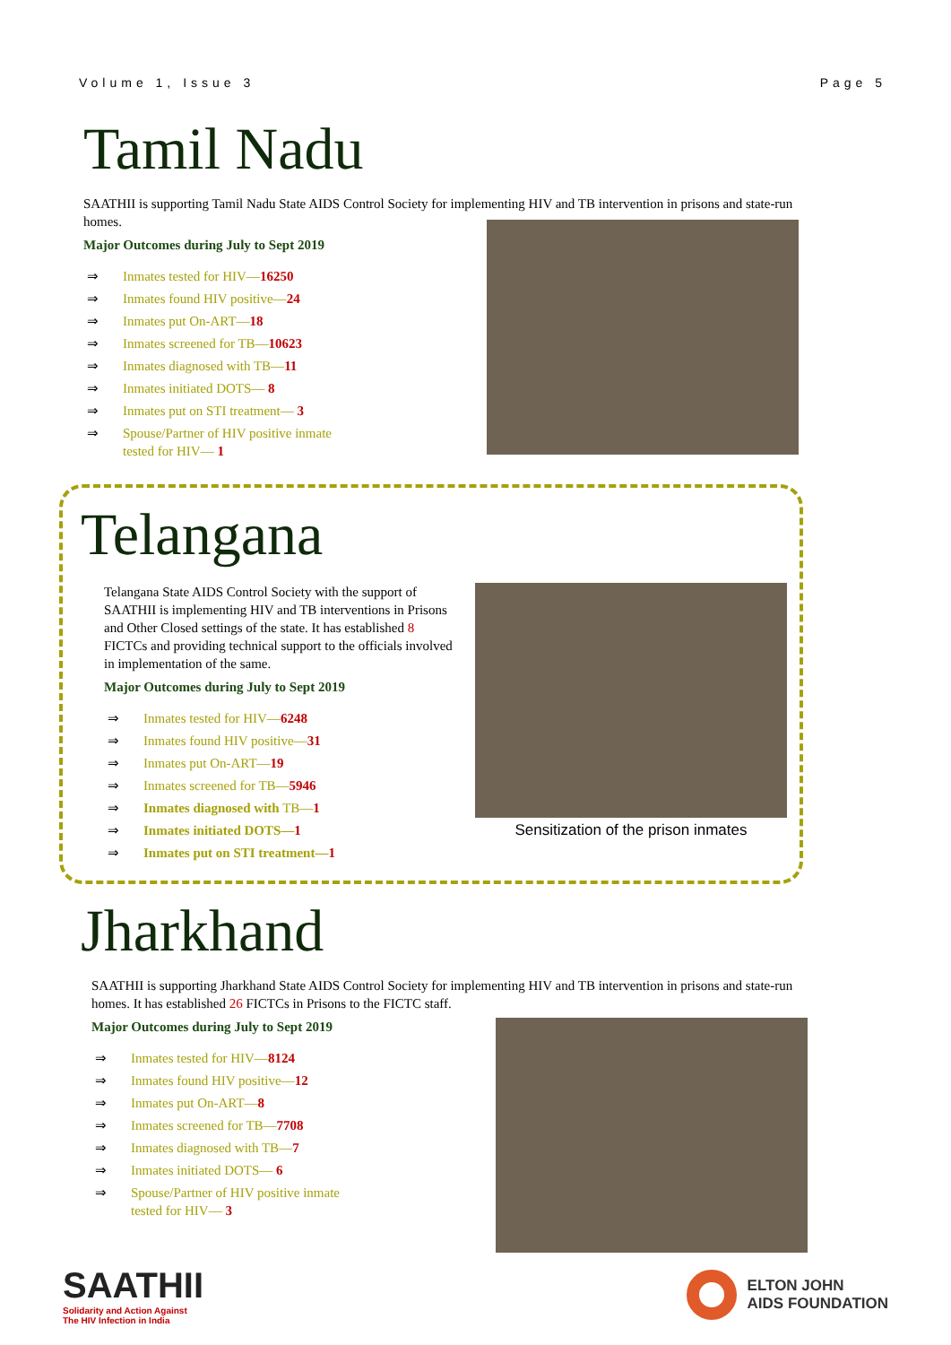Volume 1, Issue 3 Page 5
Tamil Nadu
SAATHII is supporting Tamil Nadu State AIDS Control Society for implementing HIV and TB intervention in prisons and state-run homes.
Major Outcomes during July to Sept 2019
⇒ Inmates tested for HIV—16250
⇒ Inmates found HIV positive—24
⇒ Inmates put On-ART—18
⇒ Inmates screened for TB—10623
⇒ Inmates diagnosed with TB—11
⇒ Inmates initiated DOTS— 8
⇒ Inmates put on STI treatment— 3
⇒ Spouse/Partner of HIV positive inmate
tested for HIV— 1
Telangana
Telangana State AIDS Control Society with the support of SAATHII is implementing HIV and TB interventions in Prisons and Other Closed settings of the state. It has established 8 FICTCs and providing technical support to the officials involved in implementation of the same.
Major Outcomes during July to Sept 2019
⇒ Inmates tested for HIV—6248
⇒ Inmates found HIV positive—31
⇒ Inmates put On-ART—19
⇒ Inmates screened for TB—5946
⇒ Inmates diagnosed with TB—1
⇒ Inmates initiated DOTS—1
⇒ Inmates put on STI treatment—1
Sensitization of the prison inmates
Jharkhand
SAATHII is supporting Jharkhand State AIDS Control Society for implementing HIV and TB intervention in prisons and state-run homes. It has established 26 FICTCs in Prisons to the FICTC staff.
Major Outcomes during July to Sept 2019
⇒ Inmates tested for HIV—8124
⇒ Inmates found HIV positive—12
⇒ Inmates put On-ART—8
⇒ Inmates screened for TB—7708
⇒ Inmates diagnosed with TB—7
⇒ Inmates initiated DOTS— 6
⇒ Spouse/Partner of HIV positive inmate
tested for HIV— 3
SAATHII
Solidarity and Action Against
The HIV Infection in India
ELTON JOHN
AIDS FOUNDATION